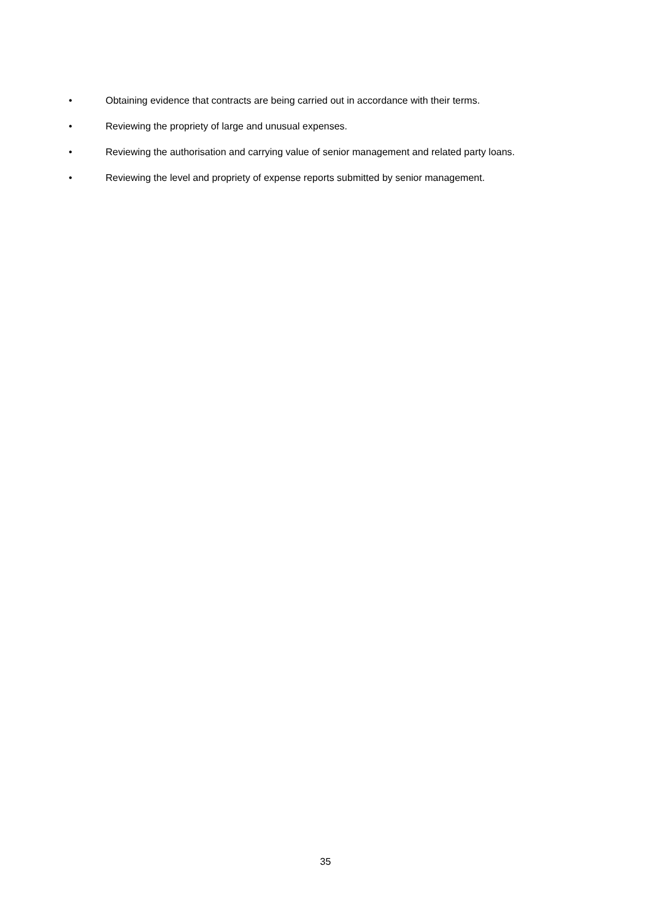• Obtaining evidence that contracts are being carried out in accordance with their terms.
• Reviewing the propriety of large and unusual expenses.
• Reviewing the authorisation and carrying value of senior management and related party loans.
• Reviewing the level and propriety of expense reports submitted by senior management.
35